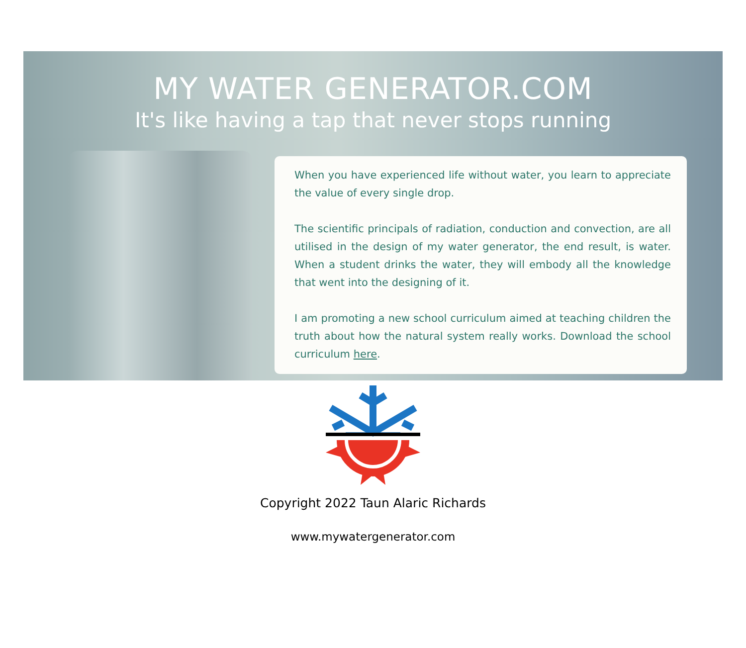MY WATER GENERATOR.COM
It's like having a tap that never stops running
When you have experienced life without water, you learn to appreciate the value of every single drop.
The scientific principals of radiation, conduction and convection, are all utilised in the design of my water generator, the end result, is water. When a student drinks the water, they will embody all the knowledge that went into the designing of it.
I am promoting a new school curriculum aimed at teaching children the truth about how the natural system really works. Download the school curriculum here.
Copyright 2022 Taun Alaric Richards
www.mywatergenerator.com